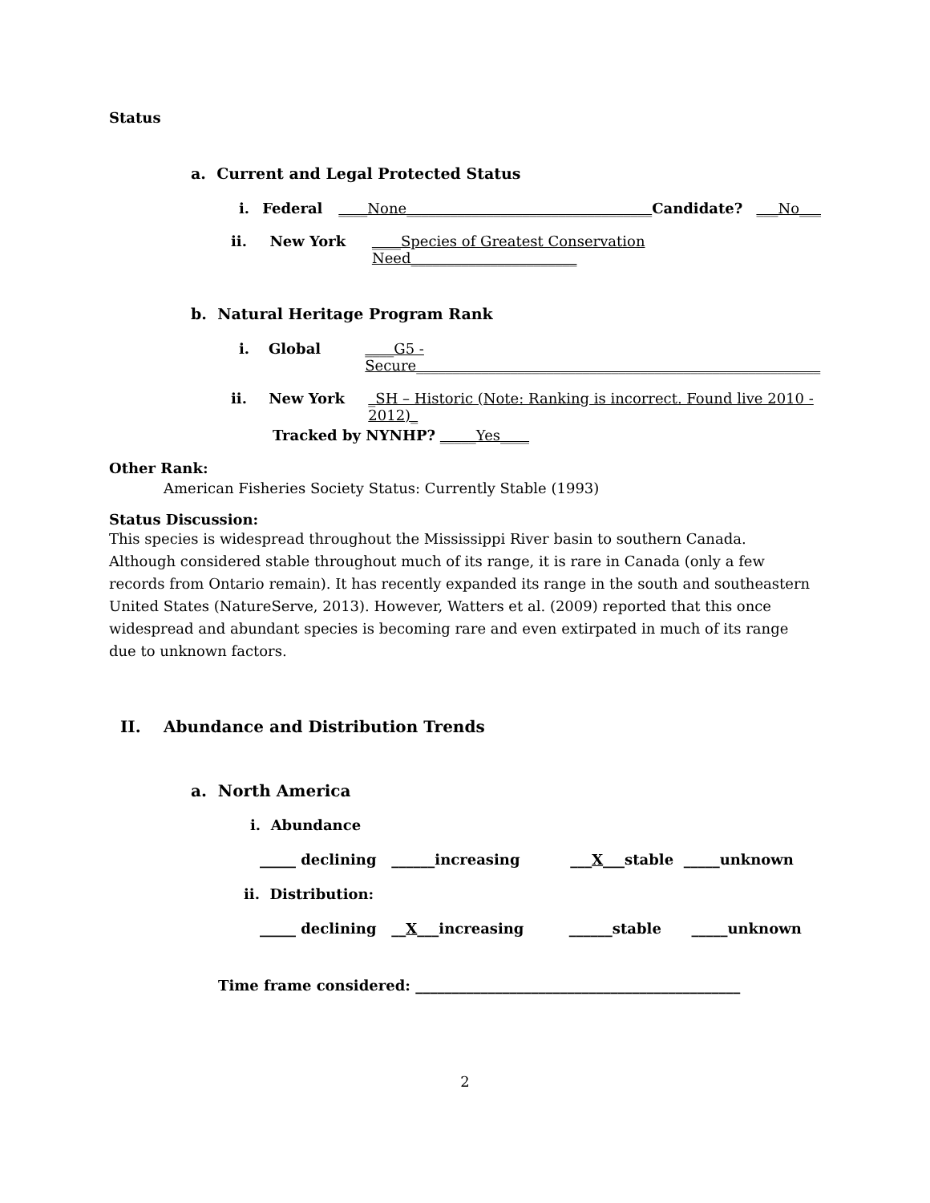Status
a. Current and Legal Protected Status
i. Federal ____None__________________________________ Candidate? ___No___
ii. New York ____Species of Greatest Conservation Need_______________________
b. Natural Heritage Program Rank
i. Global ____G5 - Secure________________________________________________________
ii. New York _SH – Historic (Note: Ranking is incorrect. Found live 2010 - 2012)_
Tracked by NYNHP? _____Yes____
Other Rank:
American Fisheries Society Status: Currently Stable (1993)
Status Discussion:
This species is widespread throughout the Mississippi River basin to southern Canada. Although considered stable throughout much of its range, it is rare in Canada (only a few records from Ontario remain). It has recently expanded its range in the south and southeastern United States (NatureServe, 2013). However, Watters et al. (2009) reported that this once widespread and abundant species is becoming rare and even extirpated in much of its range due to unknown factors.
II. Abundance and Distribution Trends
a. North America
i. Abundance
_____ declining ______increasing ___X___stable _____unknown
ii. Distribution:
_____ declining __X___increasing ______stable _____unknown
Time frame considered: _____________________________________________
2